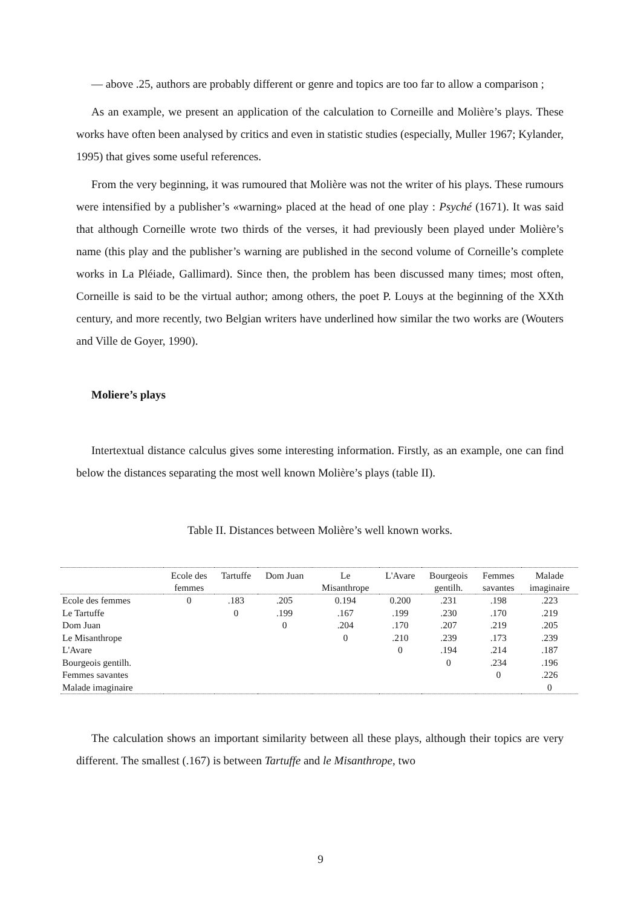— above .25, authors are probably different or genre and topics are too far to allow a comparison ;
As an example, we present an application of the calculation to Corneille and Molière’s plays. These works have often been analysed by critics and even in statistic studies (especially, Muller 1967; Kylander, 1995) that gives some useful references.
From the very beginning, it was rumoured that Molière was not the writer of his plays. These rumours were intensified by a publisher’s «warning» placed at the head of one play : Psyché (1671). It was said that although Corneille wrote two thirds of the verses, it had previously been played under Molière’s name (this play and the publisher’s warning are published in the second volume of Corneille’s complete works in La Pléiade, Gallimard). Since then, the problem has been discussed many times; most often, Corneille is said to be the virtual author; among others, the poet P. Louys at the beginning of the XXth century, and more recently, two Belgian writers have underlined how similar the two works are (Wouters and Ville de Goyer, 1990).
Moliere’s plays
Intertextual distance calculus gives some interesting information. Firstly, as an example, one can find below the distances separating the most well known Molière’s plays (table II).
Table II. Distances between Molière’s well known works.
| | Ecole des femmes | Tartuffe | Dom Juan | Le Misanthrope | L'Avare | Bourgeois gentilh. | Femmes savantes | Malade imaginaire |
| --- | --- | --- | --- | --- | --- | --- | --- | --- |
| Ecole des femmes | 0 | .183 | .205 | 0.194 | 0.200 | .231 | .198 | .223 |
| Le Tartuffe | | 0 | .199 | .167 | .199 | .230 | .170 | .219 |
| Dom Juan | | | 0 | .204 | .170 | .207 | .219 | .205 |
| Le Misanthrope | | | | 0 | .210 | .239 | .173 | .239 |
| L'Avare | | | | | 0 | .194 | .214 | .187 |
| Bourgeois gentilh. | | | | | | 0 | .234 | .196 |
| Femmes savantes | | | | | | | 0 | .226 |
| Malade imaginaire | | | | | | | | 0 |
The calculation shows an important similarity between all these plays, although their topics are very different. The smallest (.167) is between Tartuffe and le Misanthrope, two
9